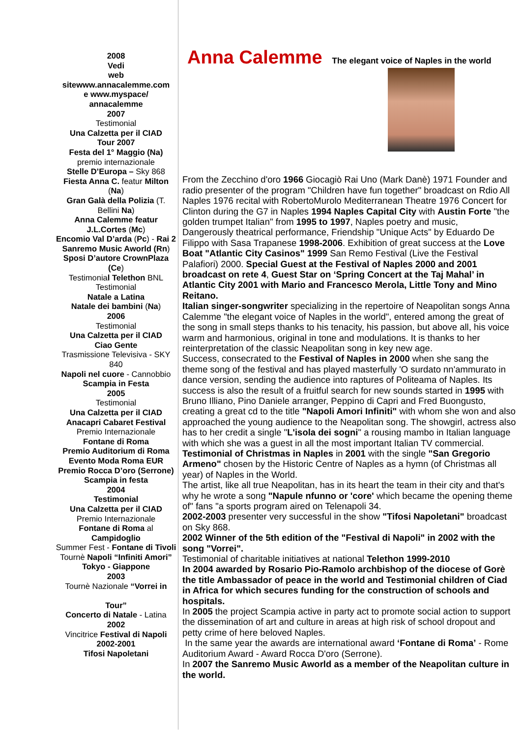2008
Vedi
web
sitewww.annacalemme.com
e www.myspace/
annacalemme
2007
Testimonial
Una Calzetta per il CIAD
Tour 2007
Festa del 1° Maggio (Na)
premio internazionale
Stelle D’Europa – Sky 868
Fiesta Anna C. featur Milton (Na)
Gran Galà della Polizia (T. Bellini Na)
Anna Calemme featur J.L.Cortes (Mc)
Encomio Val D’arda (Pc) - Rai 2
Sanremo Music Aworld (Rn)
Sposi D’autore CrownPlaza (Ce)
Testimonial Telethon BNL
Testimonial
Natale a Latina
Natale dei bambini (Na)
2006
Testimonial
Una Calzetta per il CIAD
Ciao Gente
Trasmissione Televisiva - SKY 840
Napoli nel cuore - Cannobbio
Scampia in Festa
2005
Testimonial
Una Calzetta per il CIAD
Anacapri Cabaret Festival
Premio Internazionale
Fontane di Roma
Premio Auditorium di Roma
Evento Moda Roma EUR
Premio Rocca D’oro (Serrone)
Scampia in festa
2004
Testimonial
Una Calzetta per il CIAD
Premio Internazionale
Fontane di Roma al Campidoglio
Summer Fest - Fontane di Tivoli
Tournè Napoli “Infiniti Amori”
Tokyo - Giappone
2003
Tournè Nazionale “Vorrei in
Tour”
Concerto di Natale - Latina
2002
Vincitrice Festival di Napoli
2002-2001
Tifosi Napoletani
Anna Calemme
The elegant voice of Naples in the world
From the Zecchino d'oro 1966 Giocagiò Rai Uno (Mark Danè) 1971 Founder and radio presenter of the program "Children have fun together" broadcast on Rdio All Naples 1976 recital with RobertoMurolo Mediterranean Theatre 1976 Concert for Clinton during the G7 in Naples 1994 Naples Capital City with Austin Forte "the golden trumpet Italian" from 1995 to 1997, Naples poetry and music,
Dangerously theatrical performance, Friendship "Unique Acts" by Eduardo De
Filippo with Sasa Trapanese 1998-2006. Exhibition of great success at the Love Boat "Atlantic City Casinos" 1999 San Remo Festival (Live the Festival Palafiori) 2000. Special Guest at the Festival of Naples 2000 and 2001 broadcast on rete 4, Guest Star on ‘Spring Concert at the Taj Mahal’ in Atlantic City 2001 with Mario and Francesco Merola, Little Tony and Mino Reitano.
Italian singer-songwriter specializing in the repertoire of Neapolitan songs Anna Calemme "the elegant voice of Naples in the world", entered among the great of the song in small steps thanks to his tenacity, his passion, but above all, his voice warm and harmonious, original in tone and modulations. It is thanks to her reinterpretation of the classic Neapolitan song in key new age.
Success, consecrated to the Festival of Naples in 2000 when she sang the theme song of the festival and has played masterfully 'O surdato nn'ammurato in dance version, sending the audience into raptures of Politeama of Naples. Its success is also the result of a fruitful search for new sounds started in 1995 with Bruno Illiano, Pino Daniele arranger, Peppino di Capri and Fred Buongusto, creating a great cd to the title "Napoli Amori Infiniti" with whom she won and also approached the young audience to the Neapolitan song. The showgirl, actress also has to her credit a single "L'isola dei sogni" a rousing mambo in Italian language with which she was a guest in all the most important Italian TV commercial.
Testimonial of Christmas in Naples in 2001 with the single "San Gregorio Armeno" chosen by the Historic Centre of Naples as a hymn (of Christmas all year) of Naples in the World.
The artist, like all true Neapolitan, has in its heart the team in their city and that's why he wrote a song "Napule nfunno or 'core' which became the opening theme of" fans "a sports program aired on Telenapoli 34.
2002-2003 presenter very successful in the show "Tifosi Napoletani" broadcast on Sky 868.
2002 Winner of the 5th edition of the "Festival di Napoli" in 2002 with the song "Vorrei".
Testimonial of charitable initiatives at national Telethon 1999-2010
In 2004 awarded by Rosario Pio-Ramolo archbishop of the diocese of Gorè the title Ambassador of peace in the world and Testimonial children of Ciad in Africa for which secures funding for the construction of schools and hospitals.
In 2005 the project Scampia active in party act to promote social action to support the dissemination of art and culture in areas at high risk of school dropout and petty crime of here beloved Naples.
In the same year the awards are international award ‘Fontane di Roma’ - Rome Auditorium Award - Award Rocca D'oro (Serrone).
In 2007 the Sanremo Music Aworld as a member of the Neapolitan culture in the world.